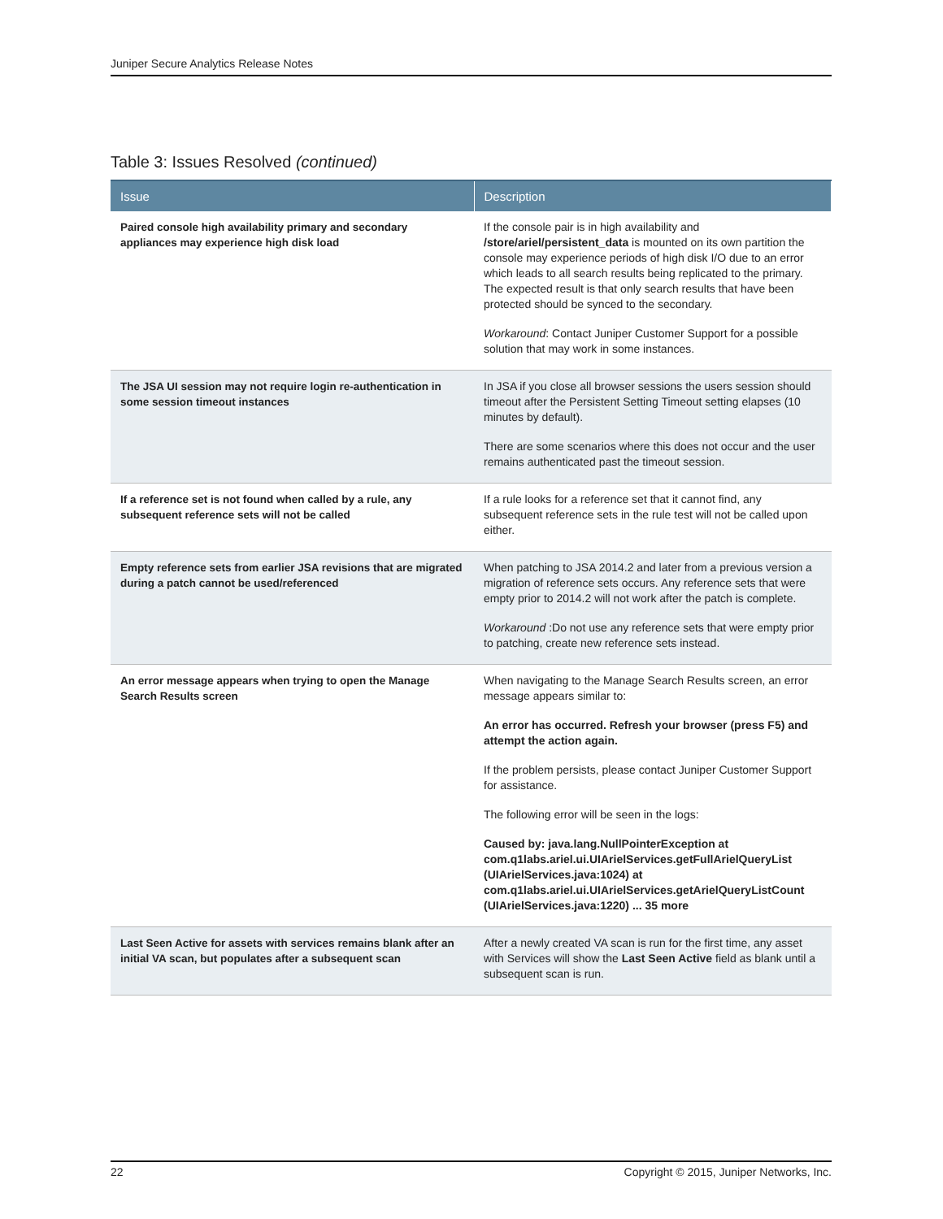Juniper Secure Analytics Release Notes
Table 3: Issues Resolved (continued)
| Issue | Description |
| --- | --- |
| Paired console high availability primary and secondary appliances may experience high disk load | If the console pair is in high availability and /store/ariel/persistent_data is mounted on its own partition the console may experience periods of high disk I/O due to an error which leads to all search results being replicated to the primary. The expected result is that only search results that have been protected should be synced to the secondary. Workaround : Contact Juniper Customer Support for a possible solution that may work in some instances. |
| The JSA UI session may not require login re-authentication in some session timeout instances | In JSA if you close all browser sessions the users session should timeout after the Persistent Setting Timeout setting elapses (10 minutes by default). There are some scenarios where this does not occur and the user remains authenticated past the timeout session. |
| If a reference set is not found when called by a rule, any subsequent reference sets will not be called | If a rule looks for a reference set that it cannot find, any subsequent reference sets in the rule test will not be called upon either. |
| Empty reference sets from earlier JSA revisions that are migrated during a patch cannot be used/referenced | When patching to JSA 2014.2 and later from a previous version a migration of reference sets occurs. Any reference sets that were empty prior to 2014.2 will not work after the patch is complete. Workaround :Do not use any reference sets that were empty prior to patching, create new reference sets instead. |
| An error message appears when trying to open the Manage Search Results screen | When navigating to the Manage Search Results screen, an error message appears similar to: An error has occurred. Refresh your browser (press F5) and attempt the action again. If the problem persists, please contact Juniper Customer Support for assistance. The following error will be seen in the logs: Caused by: java.lang.NullPointerException at com.q1labs.ariel.ui.UIArielServices.getFullArielQueryList (UIArielServices.java:1024) at com.q1labs.ariel.ui.UIArielServices.getArielQueryListCount (UIArielServices.java:1220) ... 35 more |
| Last Seen Active for assets with services remains blank after an initial VA scan, but populates after a subsequent scan | After a newly created VA scan is run for the first time, any asset with Services will show the Last Seen Active field as blank until a subsequent scan is run. |
22 Copyright © 2015, Juniper Networks, Inc.